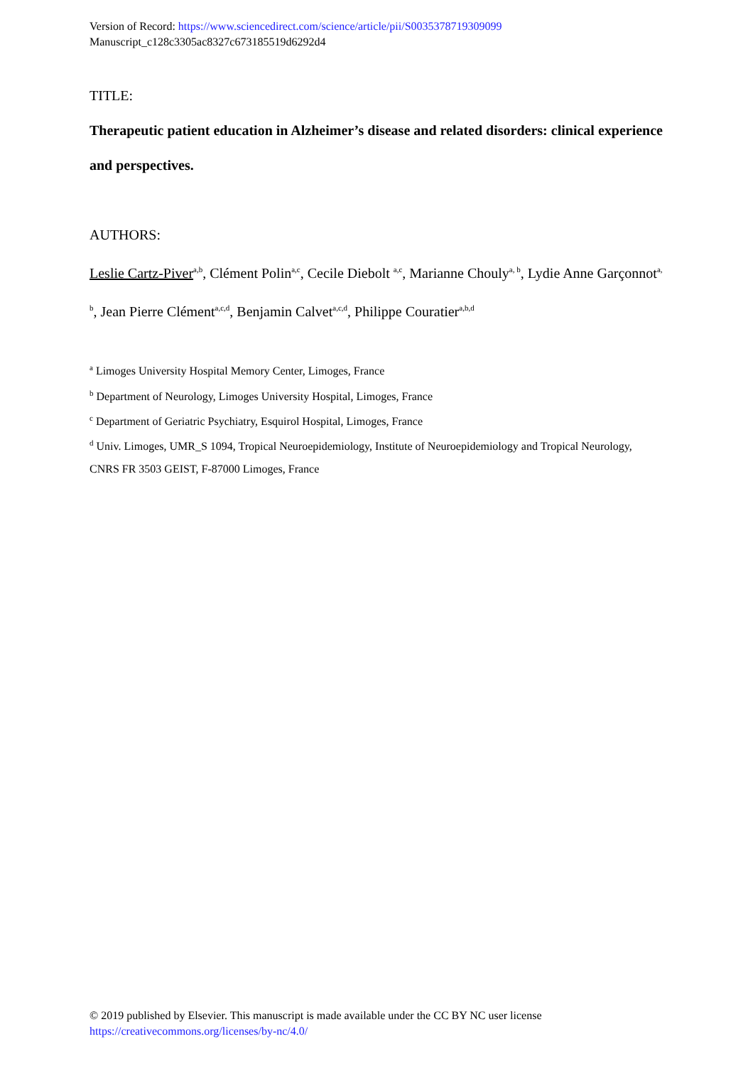Version of Record: https://www.sciencedirect.com/science/article/pii/S0035378719309099
Manuscript_c128c3305ac8327c673185519d6292d4
TITLE:
Therapeutic patient education in Alzheimer’s disease and related disorders: clinical experience and perspectives.
AUTHORS:
Leslie Cartz-Piver<sup>a,b</sup>, Clément Polin<sup>a,c</sup>, Cecile Diebolt <sup>a,c</sup>, Marianne Chouly<sup>a, b</sup>, Lydie Anne Garçonnot<sup>a, b</sup>, Jean Pierre Clément<sup>a,c,d</sup>, Benjamin Calvet<sup>a,c,d</sup>, Philippe Couratier<sup>a,b,d</sup>
<sup>a</sup> Limoges University Hospital Memory Center, Limoges, France
<sup>b</sup> Department of Neurology, Limoges University Hospital, Limoges, France
<sup>c</sup> Department of Geriatric Psychiatry, Esquirol Hospital, Limoges, France
<sup>d</sup> Univ. Limoges, UMR_S 1094, Tropical Neuroepidemiology, Institute of Neuroepidemiology and Tropical Neurology, CNRS FR 3503 GEIST, F-87000 Limoges, France
© 2019 published by Elsevier. This manuscript is made available under the CC BY NC user license
https://creativecommons.org/licenses/by-nc/4.0/